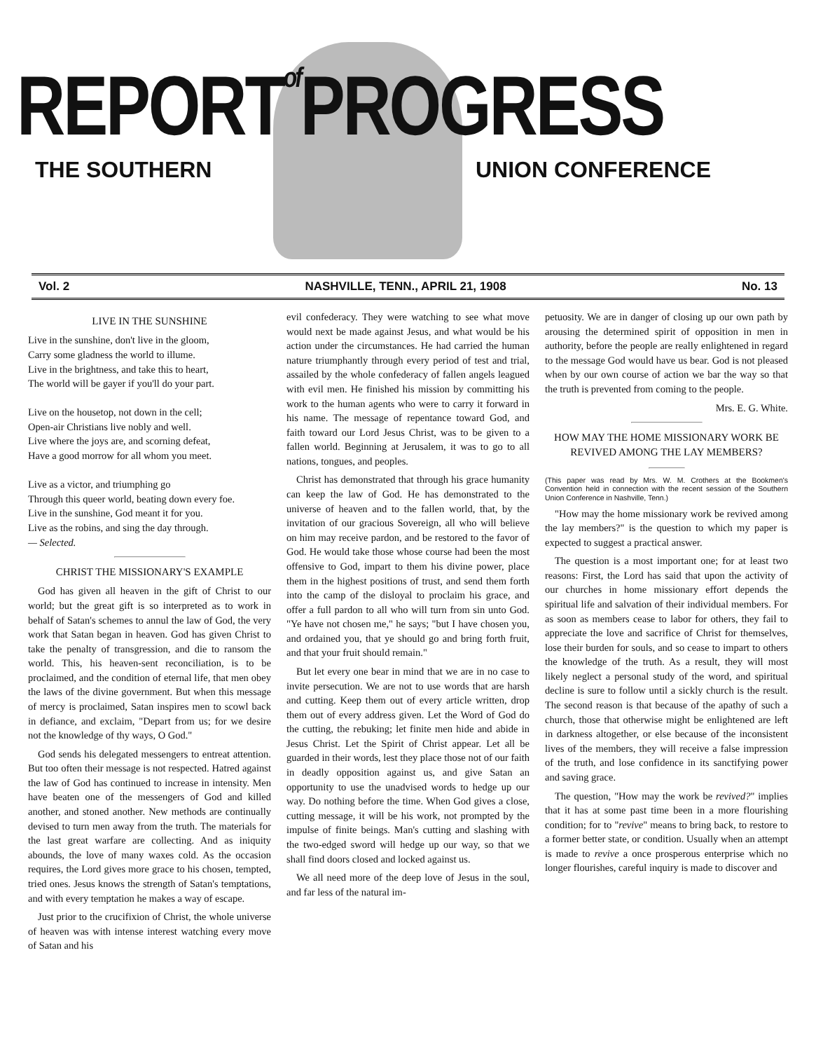REPORT of PROGRESS
THE SOUTHERN UNION CONFERENCE
Vol. 2 NASHVILLE, TENN., APRIL 21, 1908 No. 13
LIVE IN THE SUNSHINE
Live in the sunshine, don't live in the gloom,
Carry some gladness the world to illume.
Live in the brightness, and take this to heart,
The world will be gayer if you'll do your part.
Live on the housetop, not down in the cell;
Open-air Christians live nobly and well.
Live where the joys are, and scorning defeat,
Have a good morrow for all whom you meet.
Live as a victor, and triumphing go
Through this queer world, beating down every foe.
Live in the sunshine, God meant it for you.
Live as the robins, and sing the day through.
— Selected.
CHRIST THE MISSIONARY'S EXAMPLE
God has given all heaven in the gift of Christ to our world; but the great gift is so interpreted as to work in behalf of Satan's schemes to annul the law of God, the very work that Satan began in heaven. God has given Christ to take the penalty of transgression, and die to ransom the world. This, his heaven-sent reconciliation, is to be proclaimed, and the condition of eternal life, that men obey the laws of the divine government. But when this message of mercy is proclaimed, Satan inspires men to scowl back in defiance, and exclaim, "Depart from us; for we desire not the knowledge of thy ways, O God."
God sends his delegated messengers to entreat attention. But too often their message is not respected. Hatred against the law of God has continued to increase in intensity. Men have beaten one of the messengers of God and killed another, and stoned another. New methods are continually devised to turn men away from the truth. The materials for the last great warfare are collecting. And as iniquity abounds, the love of many waxes cold. As the occasion requires, the Lord gives more grace to his chosen, tempted, tried ones. Jesus knows the strength of Satan's temptations, and with every temptation he makes a way of escape.
Just prior to the crucifixion of Christ, the whole universe of heaven was with intense interest watching every move of Satan and his
evil confederacy. They were watching to see what move would next be made against Jesus, and what would be his action under the circumstances. He had carried the human nature triumphantly through every period of test and trial, assailed by the whole confederacy of fallen angels leagued with evil men. He finished his mission by committing his work to the human agents who were to carry it forward in his name. The message of repentance toward God, and faith toward our Lord Jesus Christ, was to be given to a fallen world. Beginning at Jerusalem, it was to go to all nations, tongues, and peoples.
Christ has demonstrated that through his grace humanity can keep the law of God. He has demonstrated to the universe of heaven and to the fallen world, that, by the invitation of our gracious Sovereign, all who will believe on him may receive pardon, and be restored to the favor of God. He would take those whose course had been the most offensive to God, impart to them his divine power, place them in the highest positions of trust, and send them forth into the camp of the disloyal to proclaim his grace, and offer a full pardon to all who will turn from sin unto God. "Ye have not chosen me," he says; "but I have chosen you, and ordained you, that ye should go and bring forth fruit, and that your fruit should remain."
But let every one bear in mind that we are in no case to invite persecution. We are not to use words that are harsh and cutting. Keep them out of every article written, drop them out of every address given. Let the Word of God do the cutting, the rebuking; let finite men hide and abide in Jesus Christ. Let the Spirit of Christ appear. Let all be guarded in their words, lest they place those not of our faith in deadly opposition against us, and give Satan an opportunity to use the unadvised words to hedge up our way. Do nothing before the time. When God gives a close, cutting message, it will be his work, not prompted by the impulse of finite beings. Man's cutting and slashing with the two-edged sword will hedge up our way, so that we shall find doors closed and locked against us.
We all need more of the deep love of Jesus in the soul, and far less of the natural im-
petuosity. We are in danger of closing up our own path by arousing the determined spirit of opposition in men in authority, before the people are really enlightened in regard to the message God would have us bear. God is not pleased when by our own course of action we bar the way so that the truth is prevented from coming to the people.
Mrs. E. G. White.
HOW MAY THE HOME MISSIONARY WORK BE REVIVED AMONG THE LAY MEMBERS?
(This paper was read by Mrs. W. M. Crothers at the Bookmen's Convention held in connection with the recent session of the Southern Union Conference in Nashville, Tenn.)
"How may the home missionary work be revived among the lay members?" is the question to which my paper is expected to suggest a practical answer.
The question is a most important one; for at least two reasons: First, the Lord has said that upon the activity of our churches in home missionary effort depends the spiritual life and salvation of their individual members. For as soon as members cease to labor for others, they fail to appreciate the love and sacrifice of Christ for themselves, lose their burden for souls, and so cease to impart to others the knowledge of the truth. As a result, they will most likely neglect a personal study of the word, and spiritual decline is sure to follow until a sickly church is the result. The second reason is that because of the apathy of such a church, those that otherwise might be enlightened are left in darkness altogether, or else because of the inconsistent lives of the members, they will receive a false impression of the truth, and lose confidence in its sanctifying power and saving grace.
The question, "How may the work be revived?" implies that it has at some past time been in a more flourishing condition; for to "revive" means to bring back, to restore to a former better state, or condition. Usually when an attempt is made to revive a once prosperous enterprise which no longer flourishes, careful inquiry is made to discover and